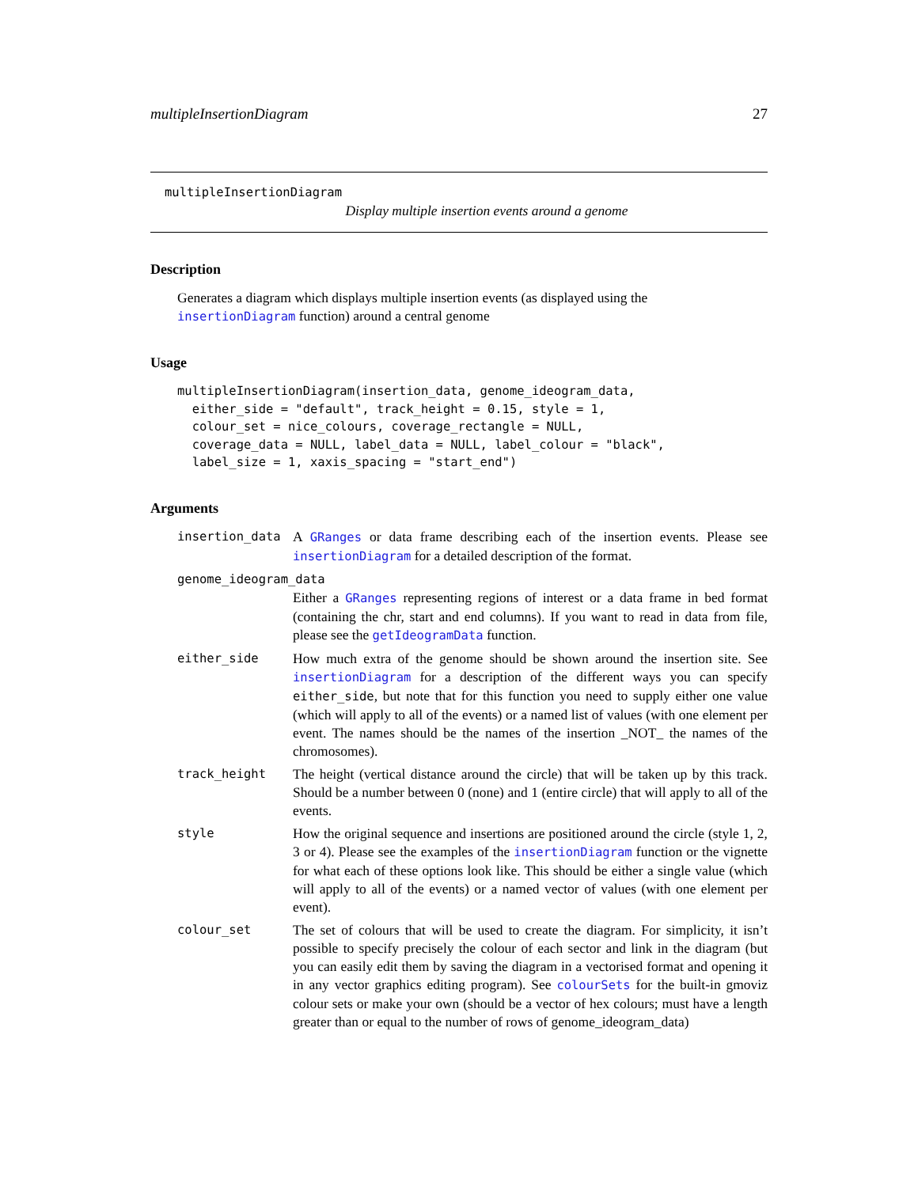multipleInsertionDiagram 27
multipleInsertionDiagram
Display multiple insertion events around a genome
Description
Generates a diagram which displays multiple insertion events (as displayed using the insertionDiagram function) around a central genome
Usage
multipleInsertionDiagram(insertion_data, genome_ideogram_data,
  either_side = "default", track_height = 0.15, style = 1,
  colour_set = nice_colours, coverage_rectangle = NULL,
  coverage_data = NULL, label_data = NULL, label_colour = "black",
  label_size = 1, xaxis_spacing = "start_end")
Arguments
insertion_data A GRanges or data frame describing each of the insertion events. Please see insertionDiagram for a detailed description of the format.
genome_ideogram_data
Either a GRanges representing regions of interest or a data frame in bed format (containing the chr, start and end columns). If you want to read in data from file, please see the getIdeogramData function.
either_side How much extra of the genome should be shown around the insertion site. See insertionDiagram for a description of the different ways you can specify either_side, but note that for this function you need to supply either one value (which will apply to all of the events) or a named list of values (with one element per event. The names should be the names of the insertion _NOT_ the names of the chromosomes).
track_height The height (vertical distance around the circle) that will be taken up by this track. Should be a number between 0 (none) and 1 (entire circle) that will apply to all of the events.
style How the original sequence and insertions are positioned around the circle (style 1, 2, 3 or 4). Please see the examples of the insertionDiagram function or the vignette for what each of these options look like. This should be either a single value (which will apply to all of the events) or a named vector of values (with one element per event).
colour_set The set of colours that will be used to create the diagram. For simplicity, it isn’t possible to specify precisely the colour of each sector and link in the diagram (but you can easily edit them by saving the diagram in a vectorised format and opening it in any vector graphics editing program). See colourSets for the built-in gmoviz colour sets or make your own (should be a vector of hex colours; must have a length greater than or equal to the number of rows of genome_ideogram_data)